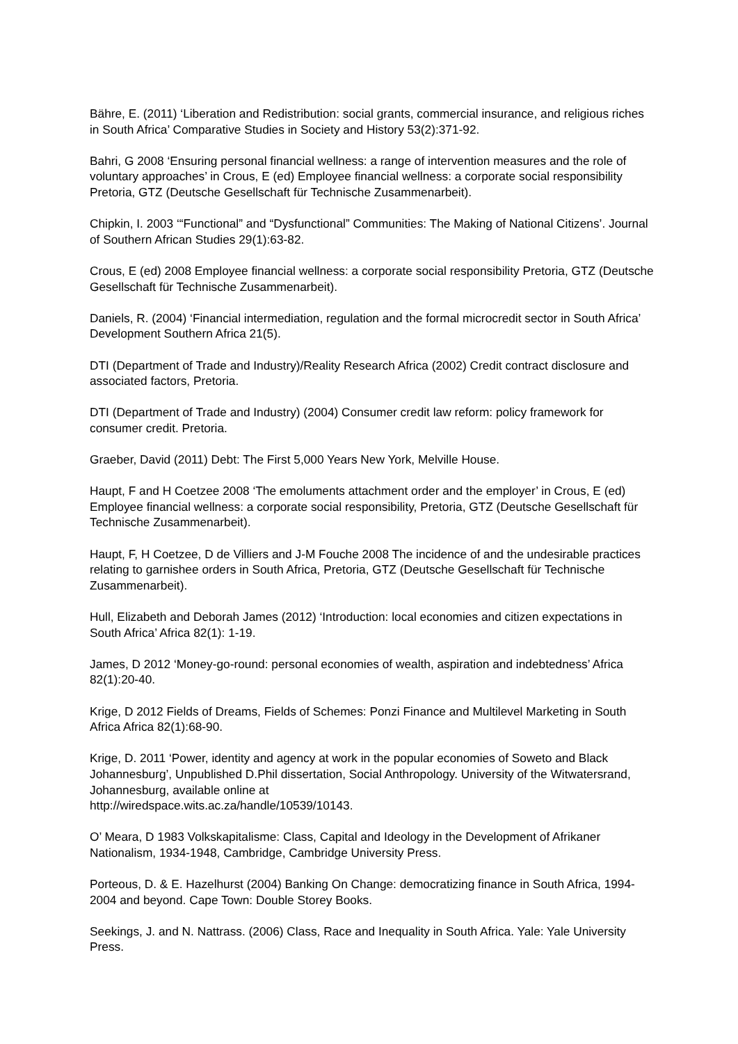Bähre, E. (2011) ‘Liberation and Redistribution: social grants, commercial insurance, and religious riches in South Africa’ Comparative Studies in Society and History 53(2):371-92.
Bahri, G 2008 ‘Ensuring personal financial wellness: a range of intervention measures and the role of voluntary approaches’ in Crous, E (ed) Employee financial wellness: a corporate social responsibility Pretoria, GTZ (Deutsche Gesellschaft für Technische Zusammenarbeit).
Chipkin, I. 2003 ‘“Functional” and “Dysfunctional” Communities: The Making of National Citizens’. Journal of Southern African Studies 29(1):63-82.
Crous, E (ed) 2008 Employee financial wellness: a corporate social responsibility Pretoria, GTZ (Deutsche Gesellschaft für Technische Zusammenarbeit).
Daniels, R. (2004) ‘Financial intermediation, regulation and the formal microcredit sector in South Africa’ Development Southern Africa 21(5).
DTI (Department of Trade and Industry)/Reality Research Africa (2002) Credit contract disclosure and associated factors, Pretoria.
DTI (Department of Trade and Industry) (2004) Consumer credit law reform: policy framework for consumer credit. Pretoria.
Graeber, David (2011) Debt: The First 5,000 Years New York, Melville House.
Haupt, F and H Coetzee 2008 ‘The emoluments attachment order and the employer’ in Crous, E (ed) Employee financial wellness: a corporate social responsibility, Pretoria, GTZ (Deutsche Gesellschaft für Technische Zusammenarbeit).
Haupt, F, H Coetzee, D de Villiers and J-M Fouche 2008 The incidence of and the undesirable practices relating to garnishee orders in South Africa, Pretoria, GTZ (Deutsche Gesellschaft für Technische Zusammenarbeit).
Hull, Elizabeth and Deborah James (2012) ‘Introduction: local economies and citizen expectations in South Africa’ Africa 82(1): 1-19.
James, D 2012 ‘Money-go-round: personal economies of wealth, aspiration and indebtedness’ Africa 82(1):20-40.
Krige, D 2012 Fields of Dreams, Fields of Schemes: Ponzi Finance and Multilevel Marketing in South Africa Africa 82(1):68-90.
Krige, D. 2011 ‘Power, identity and agency at work in the popular economies of Soweto and Black Johannesburg’, Unpublished D.Phil dissertation, Social Anthropology. University of the Witwatersrand, Johannesburg, available online at
http://wiredspace.wits.ac.za/handle/10539/10143.
O’ Meara, D 1983 Volkskapitalisme: Class, Capital and Ideology in the Development of Afrikaner Nationalism, 1934-1948, Cambridge, Cambridge University Press.
Porteous, D. & E. Hazelhurst (2004) Banking On Change: democratizing finance in South Africa, 1994-2004 and beyond. Cape Town: Double Storey Books.
Seekings, J. and N. Nattrass. (2006) Class, Race and Inequality in South Africa. Yale: Yale University Press.